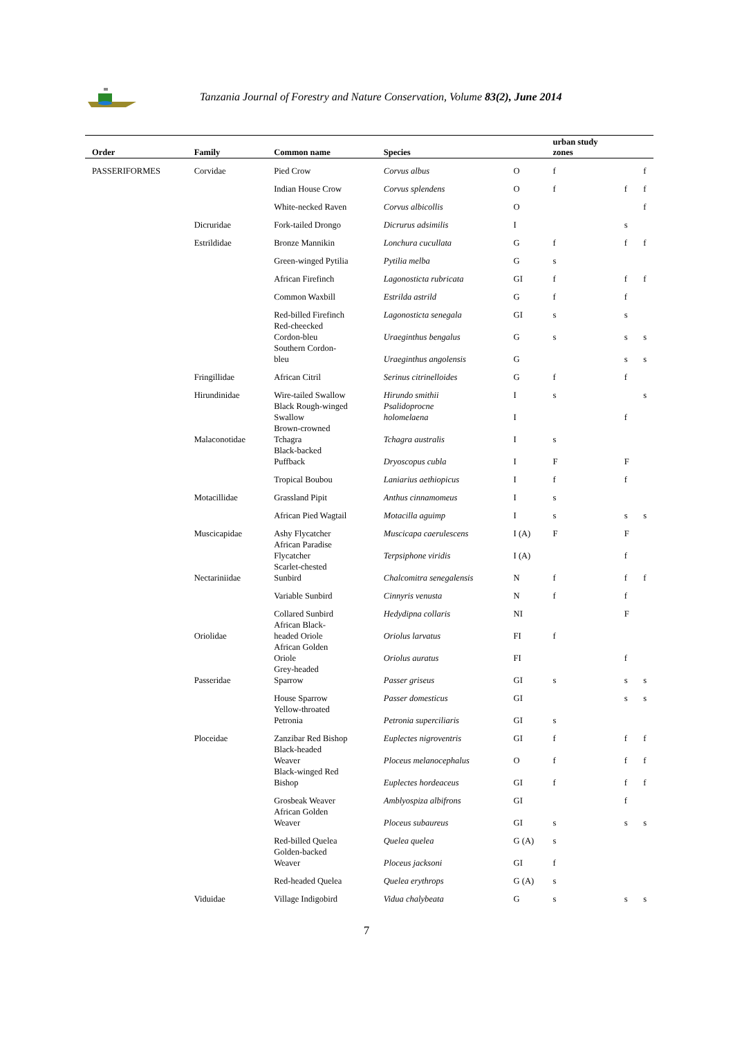Tanzania Journal of Forestry and Nature Conservation, Volume 83(2), June 2014
| Order | Family | Common name | Species | | urban study zones | | |
| --- | --- | --- | --- | --- | --- | --- | --- |
| PASSERIFORMES | Corvidae | Pied Crow | Corvus albus | O | f | | f |
| | | Indian House Crow | Corvus splendens | O | f | f | f |
| | | White-necked Raven | Corvus albicollis | O | | | f |
| | Dicruridae | Fork-tailed Drongo | Dicrurus adsimilis | I | | s | |
| | Estrildidae | Bronze Mannikin | Lonchura cucullata | G | f | f | f |
| | | Green-winged Pytilia | Pytilia melba | G | s | | |
| | | African Firefinch | Lagonosticta rubricata | GI | f | f | f |
| | | Common Waxbill | Estrilda astrild | G | f | f | |
| | | Red-billed Firefinch | Lagonosticta senegala | GI | s | s | |
| | | Red-cheecked Cordon-bleu | Uraeginthus bengalus | G | s | s | s |
| | | Southern Cordon- bleu | Uraeginthus angolensis | G | | s | s |
| | Fringillidae | African Citril | Serinus citrinelloides | G | f | f | |
| | Hirundinidae | Wire-tailed Swallow | Hirundo smithii | I | s | | s |
| | | Black Rough-winged Swallow | Psalidoprocne holomelaena | I | | f | |
| | Malaconotidae | Brown-crowned Tchagra | Tchagra australis | I | s | | |
| | | Black-backed Puffback | Dryoscopus cubla | I | F | F | |
| | | Tropical Boubou | Laniarius aethiopicus | I | f | f | |
| | Motacillidae | Grassland Pipit | Anthus cinnamomeus | I | s | | |
| | | African Pied Wagtail | Motacilla aguimp | I | s | s | s |
| | Muscicapidae | Ashy Flycatcher | Muscicapa caerulescens | I (A) | F | F | |
| | | African Paradise Flycatcher | Terpsiphone viridis | I (A) | | f | |
| | Nectariniidae | Scarlet-chested Sunbird | Chalcomitra senegalensis | N | f | f | f |
| | | Variable Sunbird | Cinnyris venusta | N | f | f | |
| | | Collared Sunbird | Hedydipna collaris | NI | | F | |
| | Oriolidae | African Black- headed Oriole | Oriolus larvatus | FI | f | | |
| | | African Golden Oriole | Oriolus auratus | FI | | f | |
| | Passeridae | Grey-headed Sparrow | Passer griseus | GI | s | s | s |
| | | House Sparrow | Passer domesticus | GI | | s | s |
| | | Yellow-throated Petronia | Petronia superciliaris | GI | s | | |
| | Ploceidae | Zanzibar Red Bishop | Euplectes nigroventris | GI | f | f | f |
| | | Black-headed Weaver | Ploceus melanocephalus | O | f | f | f |
| | | Black-winged Red Bishop | Euplectes hordeaceus | GI | f | f | f |
| | | Grosbeak Weaver | Amblyospiza albifrons | GI | | f | |
| | | African Golden Weaver | Ploceus subaureus | GI | s | s | s |
| | | Red-billed Quelea | Quelea quelea | G (A) | s | | |
| | | Golden-backed Weaver | Ploceus jacksoni | GI | f | | |
| | | Red-headed Quelea | Quelea erythrops | G (A) | s | | |
| | Viduidae | Village Indigobird | Vidua chalybeata | G | s | s | s |
7